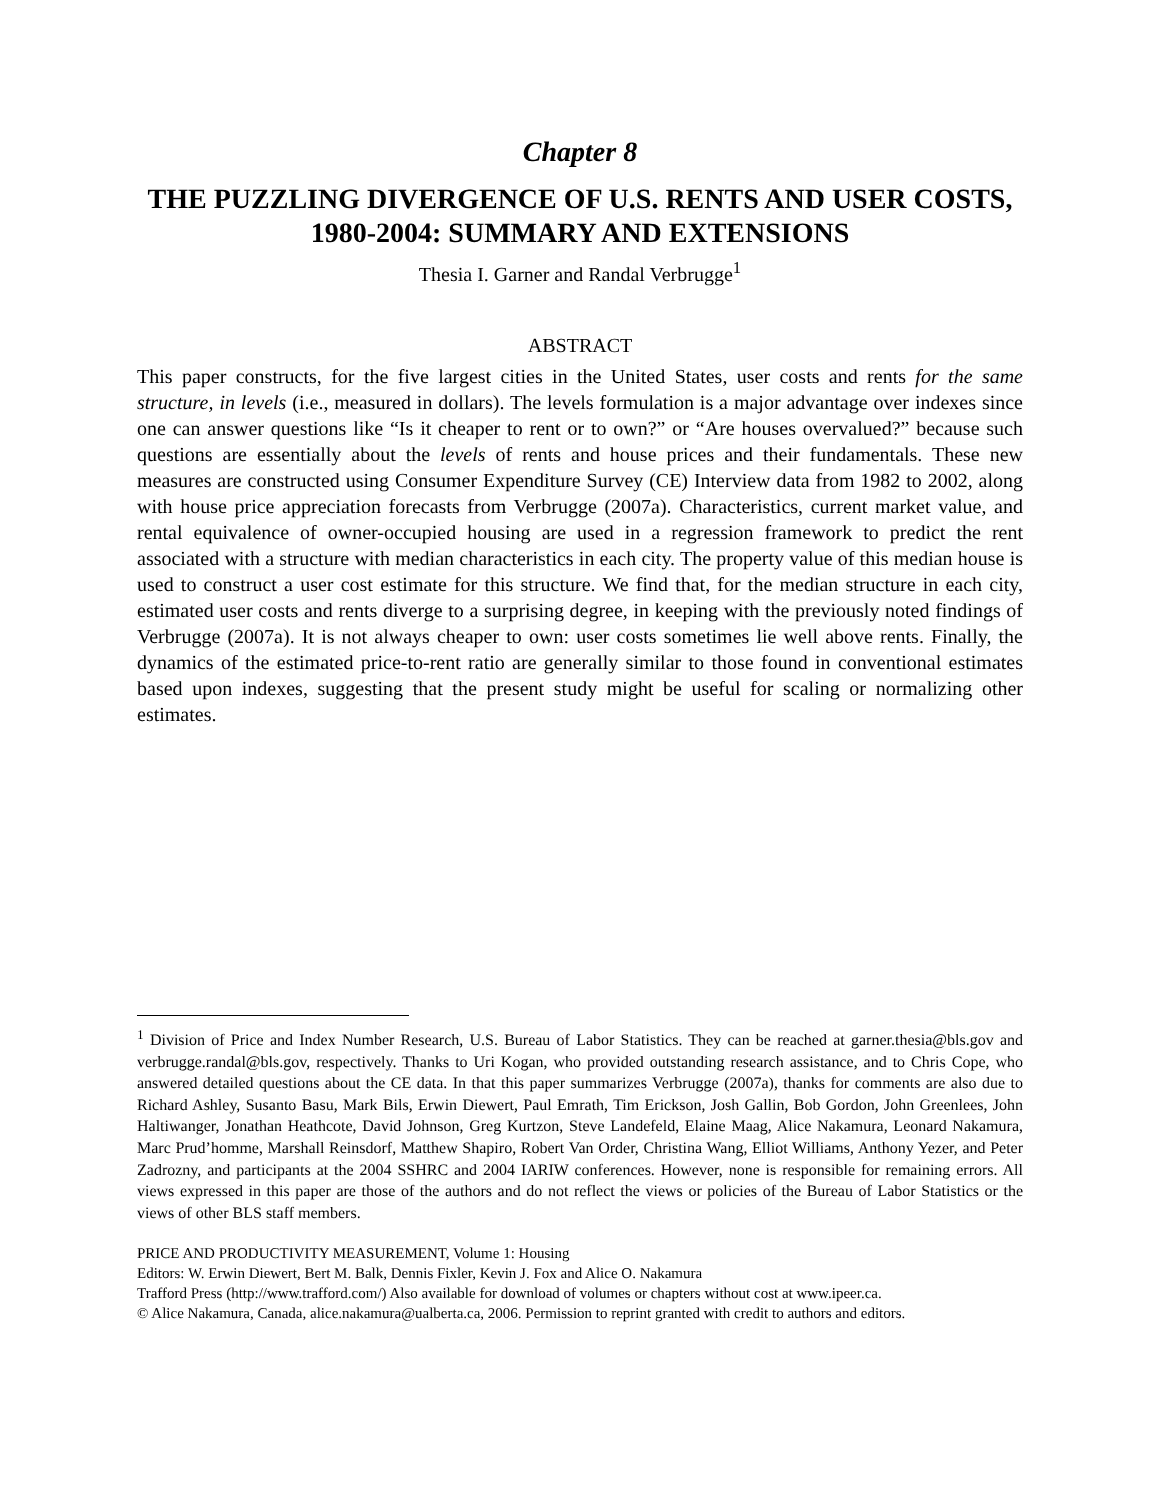Chapter 8
THE PUZZLING DIVERGENCE OF U.S. RENTS AND USER COSTS, 1980-2004: SUMMARY AND EXTENSIONS
Thesia I. Garner and Randal Verbrugge<sup>1</sup>
ABSTRACT
This paper constructs, for the five largest cities in the United States, user costs and rents for the same structure, in levels (i.e., measured in dollars). The levels formulation is a major advantage over indexes since one can answer questions like “Is it cheaper to rent or to own?” or “Are houses overvalued?” because such questions are essentially about the levels of rents and house prices and their fundamentals. These new measures are constructed using Consumer Expenditure Survey (CE) Interview data from 1982 to 2002, along with house price appreciation forecasts from Verbrugge (2007a). Characteristics, current market value, and rental equivalence of owner-occupied housing are used in a regression framework to predict the rent associated with a structure with median characteristics in each city. The property value of this median house is used to construct a user cost estimate for this structure. We find that, for the median structure in each city, estimated user costs and rents diverge to a surprising degree, in keeping with the previously noted findings of Verbrugge (2007a). It is not always cheaper to own: user costs sometimes lie well above rents. Finally, the dynamics of the estimated price-to-rent ratio are generally similar to those found in conventional estimates based upon indexes, suggesting that the present study might be useful for scaling or normalizing other estimates.
<sup>1</sup> Division of Price and Index Number Research, U.S. Bureau of Labor Statistics. They can be reached at garner.thesia@bls.gov and verbrugge.randal@bls.gov, respectively. Thanks to Uri Kogan, who provided outstanding research assistance, and to Chris Cope, who answered detailed questions about the CE data. In that this paper summarizes Verbrugge (2007a), thanks for comments are also due to Richard Ashley, Susanto Basu, Mark Bils, Erwin Diewert, Paul Emrath, Tim Erickson, Josh Gallin, Bob Gordon, John Greenlees, John Haltiwanger, Jonathan Heathcote, David Johnson, Greg Kurtzon, Steve Landefeld, Elaine Maag, Alice Nakamura, Leonard Nakamura, Marc Prud’homme, Marshall Reinsdorf, Matthew Shapiro, Robert Van Order, Christina Wang, Elliot Williams, Anthony Yezer, and Peter Zadrozny, and participants at the 2004 SSHRC and 2004 IARIW conferences. However, none is responsible for remaining errors. All views expressed in this paper are those of the authors and do not reflect the views or policies of the Bureau of Labor Statistics or the views of other BLS staff members.
PRICE AND PRODUCTIVITY MEASUREMENT, Volume 1: Housing
Editors: W. Erwin Diewert, Bert M. Balk, Dennis Fixler, Kevin J. Fox and Alice O. Nakamura
Trafford Press (http://www.trafford.com/) Also available for download of volumes or chapters without cost at www.ipeer.ca.
© Alice Nakamura, Canada, alice.nakamura@ualberta.ca, 2006. Permission to reprint granted with credit to authors and editors.